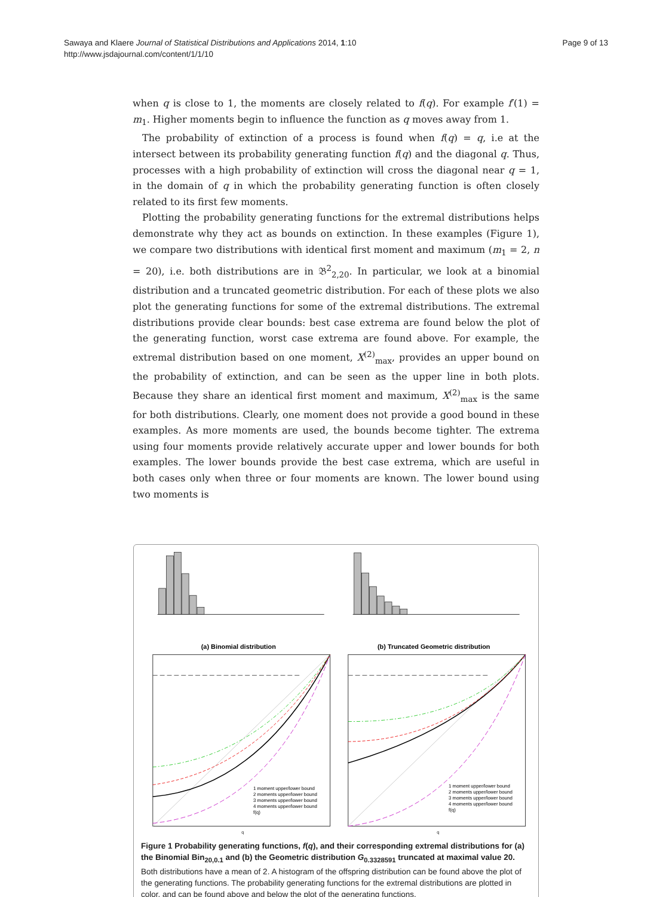Sawaya and Klaere Journal of Statistical Distributions and Applications 2014, 1:10
http://www.jsdajournal.com/content/1/1/10
Page 9 of 13
when q is close to 1, the moments are closely related to f(q). For example f′(1) = m<sub>1</sub>. Higher moments begin to influence the function as q moves away from 1.
The probability of extinction of a process is found when f(q) = q, i.e at the intersect between its probability generating function f(q) and the diagonal q. Thus, processes with a high probability of extinction will cross the diagonal near q = 1, in the domain of q in which the probability generating function is often closely related to its first few moments.
Plotting the probability generating functions for the extremal distributions helps demonstrate why they act as bounds on extinction. In these examples (Figure 1), we compare two distributions with identical first moment and maximum (m<sub>1</sub> = 2, n = 20), i.e. both distributions are in 𝔅<sup>2</sup><sub>2,20</sub>. In particular, we look at a binomial distribution and a truncated geometric distribution. For each of these plots we also plot the generating functions for some of the extremal distributions. The extremal distributions provide clear bounds: best case extrema are found below the plot of the generating function, worst case extrema are found above. For example, the extremal distribution based on one moment, X<sup>(2)</sup><sub>max</sub>, provides an upper bound on the probability of extinction, and can be seen as the upper line in both plots. Because they share an identical first moment and maximum, X<sup>(2)</sup><sub>max</sub> is the same for both distributions. Clearly, one moment does not provide a good bound in these examples. As more moments are used, the bounds become tighter. The extrema using four moments provide relatively accurate upper and lower bounds for both examples. The lower bounds provide the best case extrema, which are useful in both cases only when three or four moments are known. The lower bound using two moments is
(a) Binomial distribution
1 moment upper/lower bound
2 moments upper/lower bound
3 moments upper/lower bound
4 moments upper/lower bound
f(q)
q
(b) Truncated Geometric distribution
1 moment upper/lower bound
2 moments upper/lower bound
3 moments upper/lower bound
4 moments upper/lower bound
f(q)
q
Figure 1 Probability generating functions, f(q), and their corresponding extremal distributions for (a) the Binomial Bin<sub>20,0.1</sub> and (b) the Geometric distribution G<sub>0.3328591</sub> truncated at maximal value 20. Both distributions have a mean of 2. A histogram of the offspring distribution can be found above the plot of the generating functions. The probability generating functions for the extremal distributions are plotted in color, and can be found above and below the plot of the generating functions.